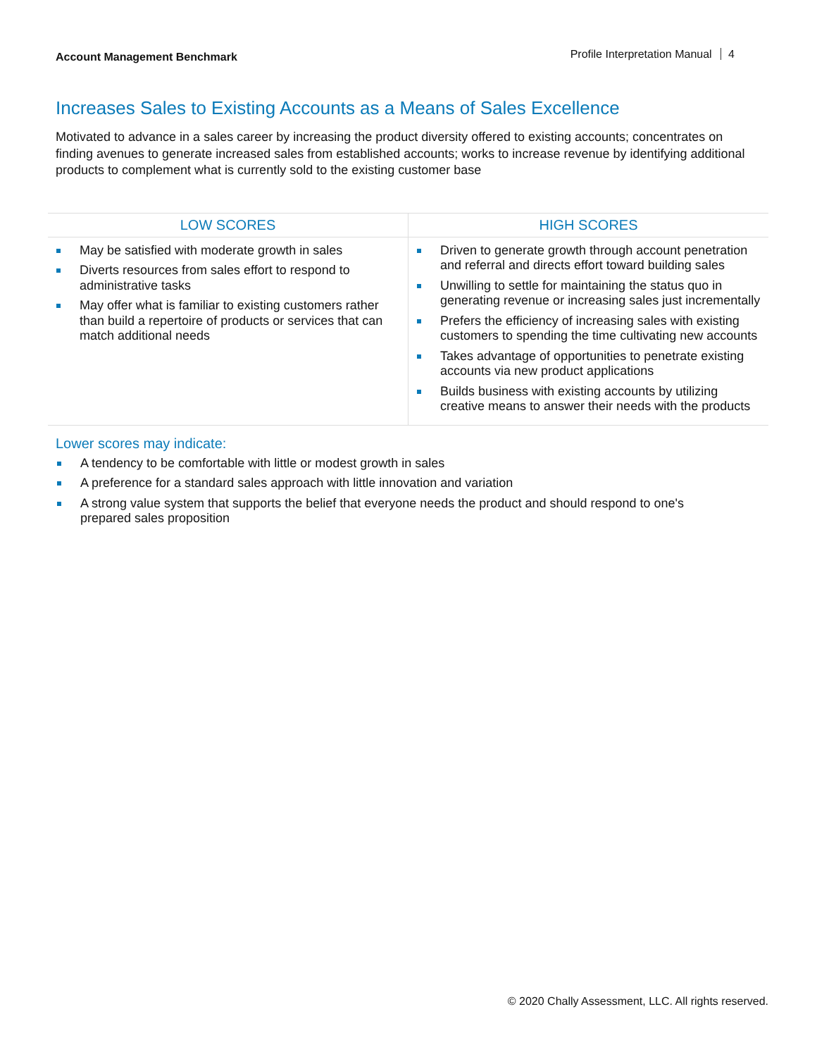Account Management Benchmark
Profile Interpretation Manual 4
Increases Sales to Existing Accounts as a Means of Sales Excellence
Motivated to advance in a sales career by increasing the product diversity offered to existing accounts; concentrates on finding avenues to generate increased sales from established accounts; works to increase revenue by identifying additional products to complement what is currently sold to the existing customer base
| LOW SCORES | HIGH SCORES |
| --- | --- |
| May be satisfied with moderate growth in sales Diverts resources from sales effort to respond to administrative tasks May offer what is familiar to existing customers rather than build a repertoire of products or services that can match additional needs | Driven to generate growth through account penetration and referral and directs effort toward building sales Unwilling to settle for maintaining the status quo in generating revenue or increasing sales just incrementally Prefers the efficiency of increasing sales with existing customers to spending the time cultivating new accounts Takes advantage of opportunities to penetrate existing accounts via new product applications Builds business with existing accounts by utilizing creative means to answer their needs with the products |
Lower scores may indicate:
A tendency to be comfortable with little or modest growth in sales
A preference for a standard sales approach with little innovation and variation
A strong value system that supports the belief that everyone needs the product and should respond to one's prepared sales proposition
© 2020 Chally Assessment, LLC. All rights reserved.